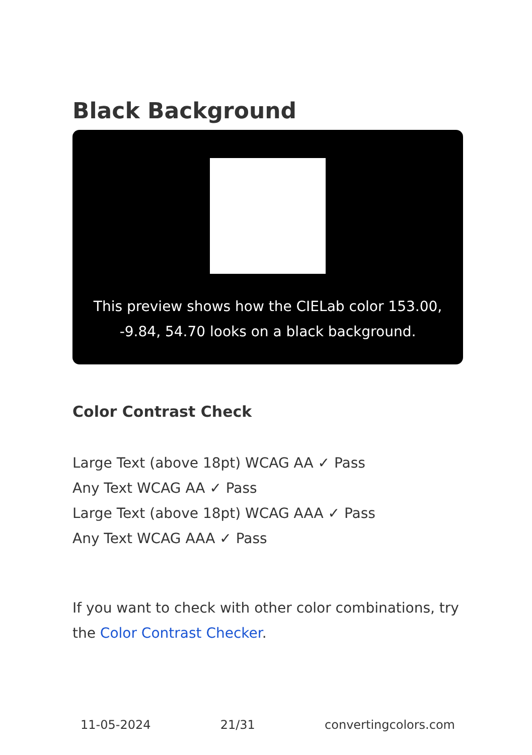Black Background
This preview shows how the CIELab color 153.00, -9.84, 54.70 looks on a black background.
Color Contrast Check
Large Text (above 18pt) WCAG AA ✓ Pass
Any Text WCAG AA ✓ Pass
Large Text (above 18pt) WCAG AAA ✓ Pass
Any Text WCAG AAA ✓ Pass
If you want to check with other color combinations, try the Color Contrast Checker.
11-05-2024 21/31 convertingcolors.com